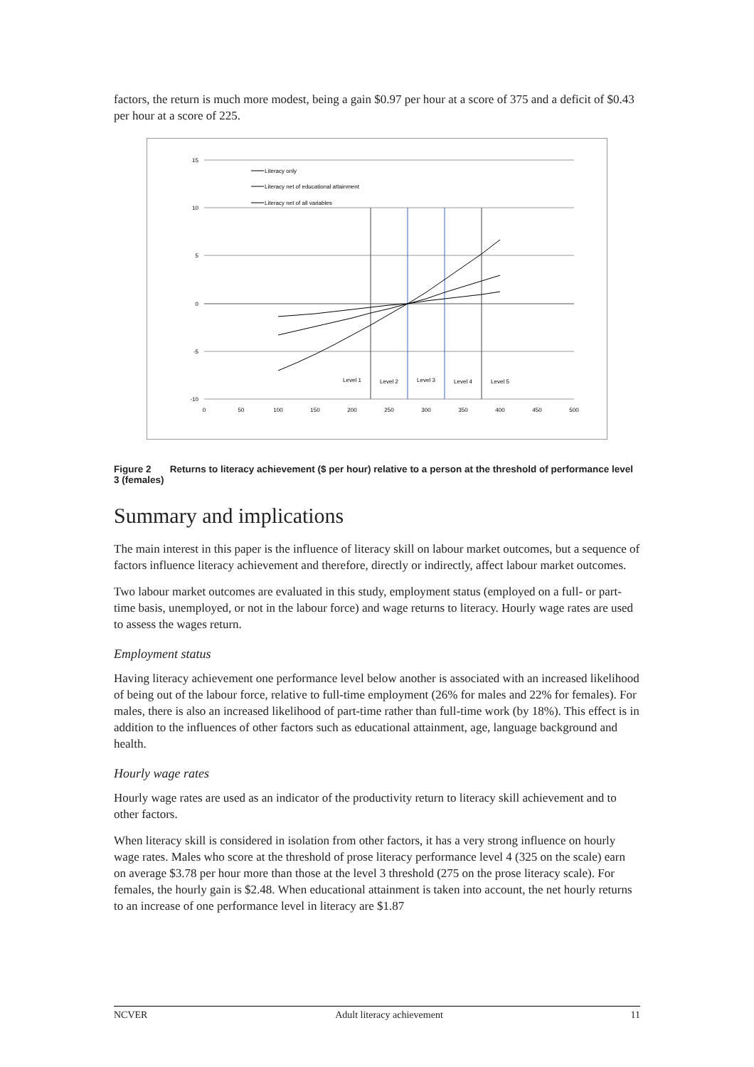factors, the return is much more modest, being a gain $0.97 per hour at a score of 375 and a deficit of $0.43 per hour at a score of 225.
15
10
5
0
-5
-10
0
50
100
150
200
250
300
350
400
450
500
Level 1
Level 2
Level 3
Level 4
Level 5
Literacy only
Literacy net of educational attainment
Literacy net of all variables
Figure 2 Returns to literacy achievement ($ per hour) relative to a person at the threshold of performance level 3 (females)
Summary and implications
The main interest in this paper is the influence of literacy skill on labour market outcomes, but a sequence of factors influence literacy achievement and therefore, directly or indirectly, affect labour market outcomes.
Two labour market outcomes are evaluated in this study, employment status (employed on a full- or part-time basis, unemployed, or not in the labour force) and wage returns to literacy. Hourly wage rates are used to assess the wages return.
Employment status
Having literacy achievement one performance level below another is associated with an increased likelihood of being out of the labour force, relative to full-time employment (26% for males and 22% for females). For males, there is also an increased likelihood of part-time rather than full-time work (by 18%). This effect is in addition to the influences of other factors such as educational attainment, age, language background and health.
Hourly wage rates
Hourly wage rates are used as an indicator of the productivity return to literacy skill achievement and to other factors.
When literacy skill is considered in isolation from other factors, it has a very strong influence on hourly wage rates. Males who score at the threshold of prose literacy performance level 4 (325 on the scale) earn on average $3.78 per hour more than those at the level 3 threshold (275 on the prose literacy scale). For females, the hourly gain is $2.48. When educational attainment is taken into account, the net hourly returns to an increase of one performance level in literacy are $1.87
NCVER Adult literacy achievement 11